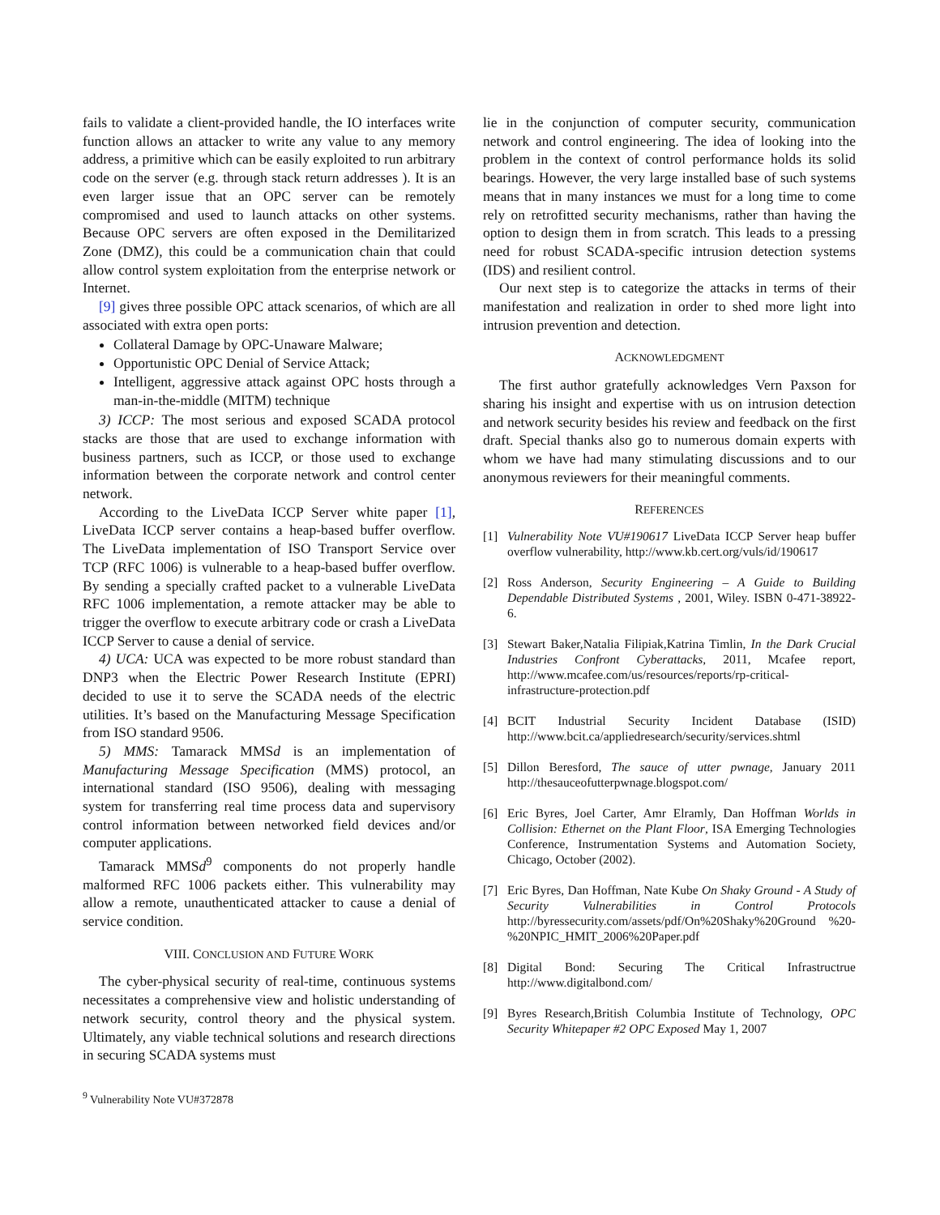fails to validate a client-provided handle, the IO interfaces write function allows an attacker to write any value to any memory address, a primitive which can be easily exploited to run arbitrary code on the server (e.g. through stack return addresses ). It is an even larger issue that an OPC server can be remotely compromised and used to launch attacks on other systems. Because OPC servers are often exposed in the Demilitarized Zone (DMZ), this could be a communication chain that could allow control system exploitation from the enterprise network or Internet.
[9] gives three possible OPC attack scenarios, of which are all associated with extra open ports:
Collateral Damage by OPC-Unaware Malware;
Opportunistic OPC Denial of Service Attack;
Intelligent, aggressive attack against OPC hosts through a man-in-the-middle (MITM) technique
3) ICCP: The most serious and exposed SCADA protocol stacks are those that are used to exchange information with business partners, such as ICCP, or those used to exchange information between the corporate network and control center network.
According to the LiveData ICCP Server white paper [1], LiveData ICCP server contains a heap-based buffer overflow. The LiveData implementation of ISO Transport Service over TCP (RFC 1006) is vulnerable to a heap-based buffer overflow. By sending a specially crafted packet to a vulnerable LiveData RFC 1006 implementation, a remote attacker may be able to trigger the overflow to execute arbitrary code or crash a LiveData ICCP Server to cause a denial of service.
4) UCA: UCA was expected to be more robust standard than DNP3 when the Electric Power Research Institute (EPRI) decided to use it to serve the SCADA needs of the electric utilities. It’s based on the Manufacturing Message Specification from ISO standard 9506.
5) MMS: Tamarack MMSd is an implementation of Manufacturing Message Specification (MMS) protocol, an international standard (ISO 9506), dealing with messaging system for transferring real time process data and supervisory control information between networked field devices and/or computer applications.
Tamarack MMSd<sup>9</sup> components do not properly handle malformed RFC 1006 packets either. This vulnerability may allow a remote, unauthenticated attacker to cause a denial of service condition.
VIII. CONCLUSION AND FUTURE WORK
The cyber-physical security of real-time, continuous systems necessitates a comprehensive view and holistic understanding of network security, control theory and the physical system. Ultimately, any viable technical solutions and research directions in securing SCADA systems must
<sup>9</sup> Vulnerability Note VU#372878
lie in the conjunction of computer security, communication network and control engineering. The idea of looking into the problem in the context of control performance holds its solid bearings. However, the very large installed base of such systems means that in many instances we must for a long time to come rely on retrofitted security mechanisms, rather than having the option to design them in from scratch. This leads to a pressing need for robust SCADA-specific intrusion detection systems (IDS) and resilient control.
Our next step is to categorize the attacks in terms of their manifestation and realization in order to shed more light into intrusion prevention and detection.
ACKNOWLEDGMENT
The first author gratefully acknowledges Vern Paxson for sharing his insight and expertise with us on intrusion detection and network security besides his review and feedback on the first draft. Special thanks also go to numerous domain experts with whom we have had many stimulating discussions and to our anonymous reviewers for their meaningful comments.
REFERENCES
[1] Vulnerability Note VU#190617 LiveData ICCP Server heap buffer overflow vulnerability, http://www.kb.cert.org/vuls/id/190617
[2] Ross Anderson, Security Engineering – A Guide to Building Dependable Distributed Systems , 2001, Wiley. ISBN 0-471-38922-6.
[3] Stewart Baker,Natalia Filipiak,Katrina Timlin, In the Dark Crucial Industries Confront Cyberattacks, 2011, Mcafee report, http://www.mcafee.com/us/resources/reports/rp-critical-infrastructure-protection.pdf
[4] BCIT Industrial Security Incident Database (ISID) http://www.bcit.ca/appliedresearch/security/services.shtml
[5] Dillon Beresford, The sauce of utter pwnage, January 2011 http://thesauceofutterpwnage.blogspot.com/
[6] Eric Byres, Joel Carter, Amr Elramly, Dan Hoffman Worlds in Collision: Ethernet on the Plant Floor, ISA Emerging Technologies Conference, Instrumentation Systems and Automation Society, Chicago, October (2002).
[7] Eric Byres, Dan Hoffman, Nate Kube On Shaky Ground - A Study of Security Vulnerabilities in Control Protocols http://byressecurity.com/assets/pdf/On%20Shaky%20Ground %20-%20NPIC_HMIT_2006%20Paper.pdf
[8] Digital Bond: Securing The Critical Infrastructrue http://www.digitalbond.com/
[9] Byres Research,British Columbia Institute of Technology, OPC Security Whitepaper #2 OPC Exposed May 1, 2007